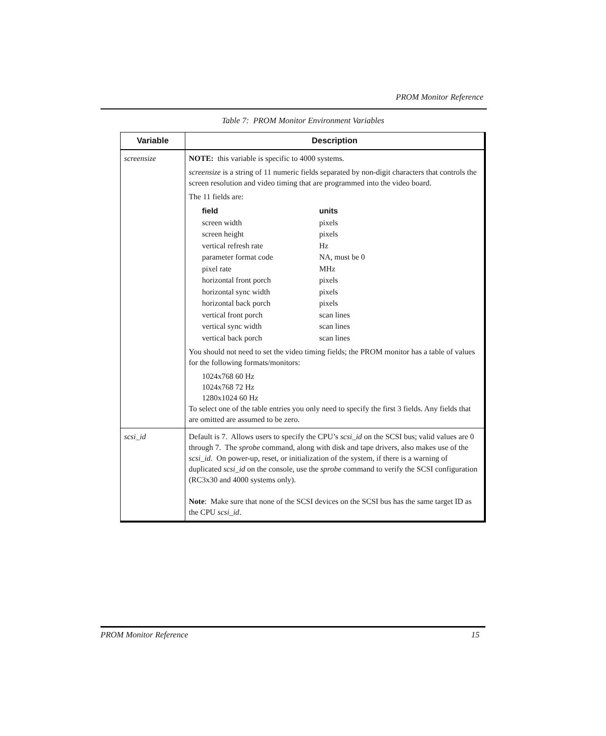PROM Monitor Reference
Table 7: PROM Monitor Environment Variables
| Variable | Description |
| --- | --- |
| screensize | NOTE: this variable is specific to 4000 systems. screensize is a string of 11 numeric fields separated by non-digit characters that controls the screen resolution and video timing that are programmed into the video board. The 11 fields are: / field / units / / screen width / pixels / / screen height / pixels / / vertical refresh rate / Hz / / parameter format code / NA, must be 0 / / pixel rate / MHz / / horizontal front porch / pixels / / horizontal sync width / pixels / / horizontal back porch / pixels / / vertical front porch / scan lines / / vertical sync width / scan lines / / vertical back porch / scan lines / You should not need to set the video timing fields; the PROM monitor has a table of values for the following formats/monitors: 1024x768 60 Hz 1024x768 72 Hz 1280x1024 60 Hz To select one of the table entries you only need to specify the first 3 fields. Any fields that are omitted are assumed to be zero. |
| scsi_id | Default is 7. Allows users to specify the CPU’s scsi_id on the SCSI bus; valid values are 0 through 7. The sprobe command, along with disk and tape drivers, also makes use of the scsi_id . On power-up, reset, or initialization of the system, if there is a warning of duplicated scsi_id on the console, use the sprobe command to verify the SCSI configuration (RC3x30 and 4000 systems only). Note : Make sure that none of the SCSI devices on the SCSI bus has the same target ID as the CPU scsi_id . |
PROM Monitor Reference 15